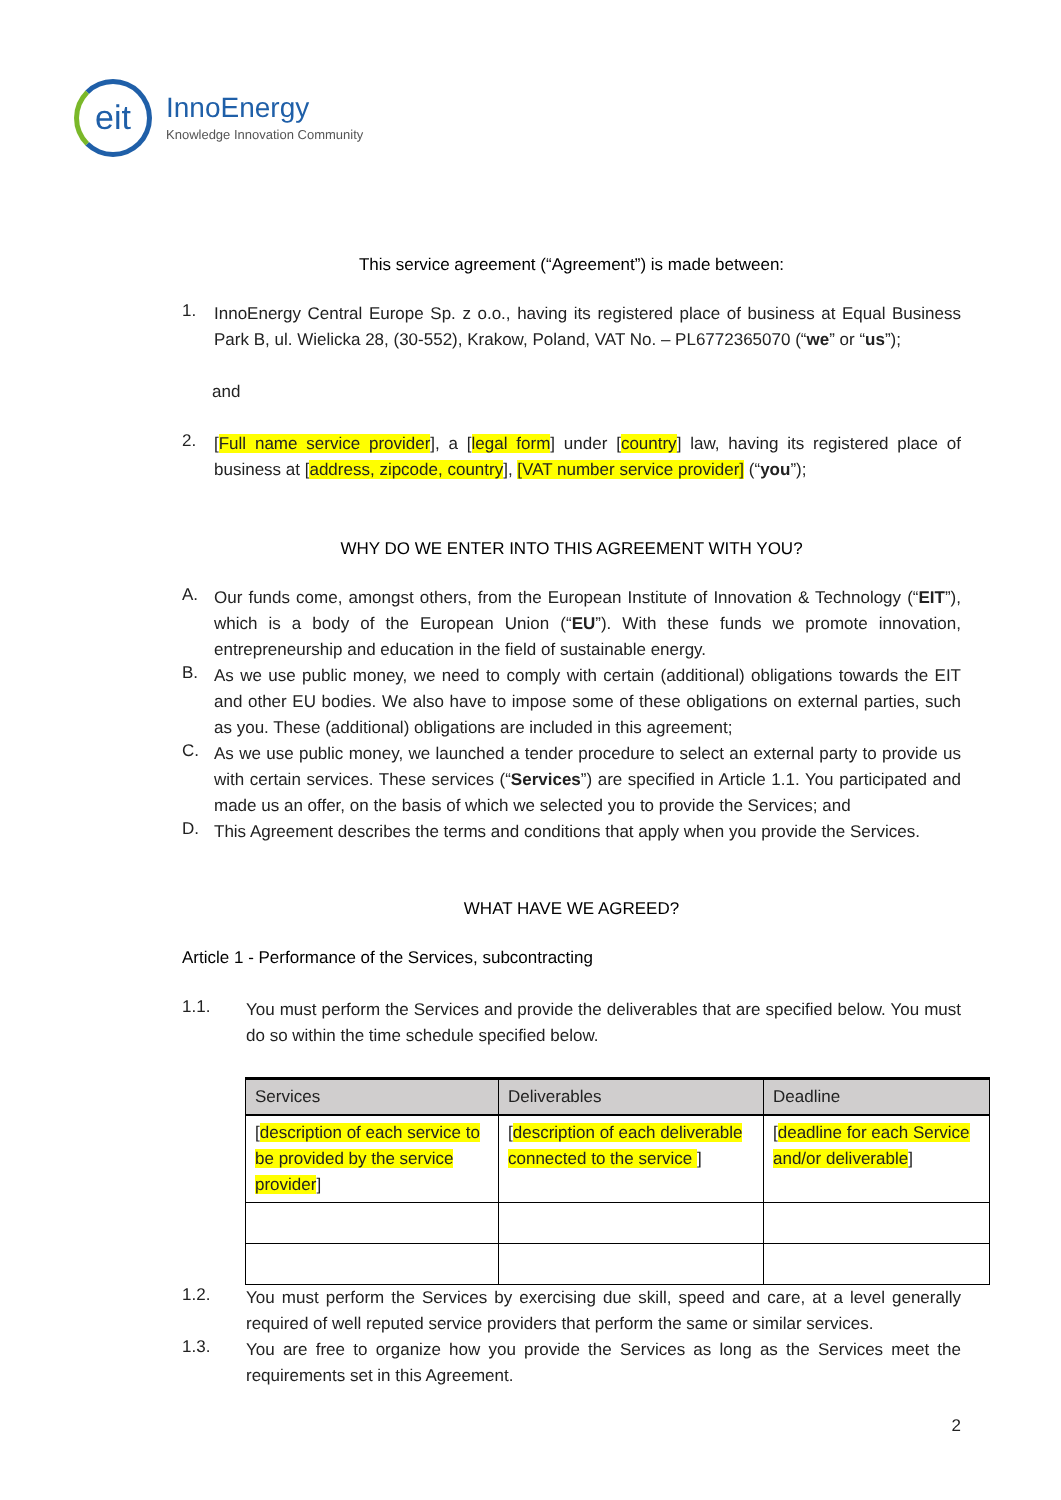eit
InnoEnergy
Knowledge Innovation Community
This service agreement (“Agreement”) is made between:
1.
InnoEnergy Central Europe Sp. z o.o., having its registered place of business at Equal Business Park B, ul. Wielicka 28, (30-552), Krakow, Poland, VAT No. – PL6772365070 (“we” or “us”);
and
2.
[Full name service provider], a [legal form] under [country] law, having its registered place of business at [address, zipcode, country], [VAT number service provider] (“you”);
WHY DO WE ENTER INTO THIS AGREEMENT WITH YOU?
A.
Our funds come, amongst others, from the European Institute of Innovation & Technology (“EIT”), which is a body of the European Union (“EU”). With these funds we promote innovation, entrepreneurship and education in the field of sustainable energy.
B.
As we use public money, we need to comply with certain (additional) obligations towards the EIT and other EU bodies. We also have to impose some of these obligations on external parties, such as you. These (additional) obligations are included in this agreement;
C.
As we use public money, we launched a tender procedure to select an external party to provide us with certain services. These services (“Services”) are specified in Article 1.1. You participated and made us an offer, on the basis of which we selected you to provide the Services; and
D.
This Agreement describes the terms and conditions that apply when you provide the Services.
WHAT HAVE WE AGREED?
Article 1 - Performance of the Services, subcontracting
1.1.
You must perform the Services and provide the deliverables that are specified below. You must do so within the time schedule specified below.
| Services | Deliverables | Deadline |
| --- | --- | --- |
| [ description of each service to be provided by the service provider ] | [ description of each deliverable connected to the service ] | [ deadline for each Service and/or deliverable ] |
1.2.
You must perform the Services by exercising due skill, speed and care, at a level generally required of well reputed service providers that perform the same or similar services.
1.3.
You are free to organize how you provide the Services as long as the Services meet the requirements set in this Agreement.
2